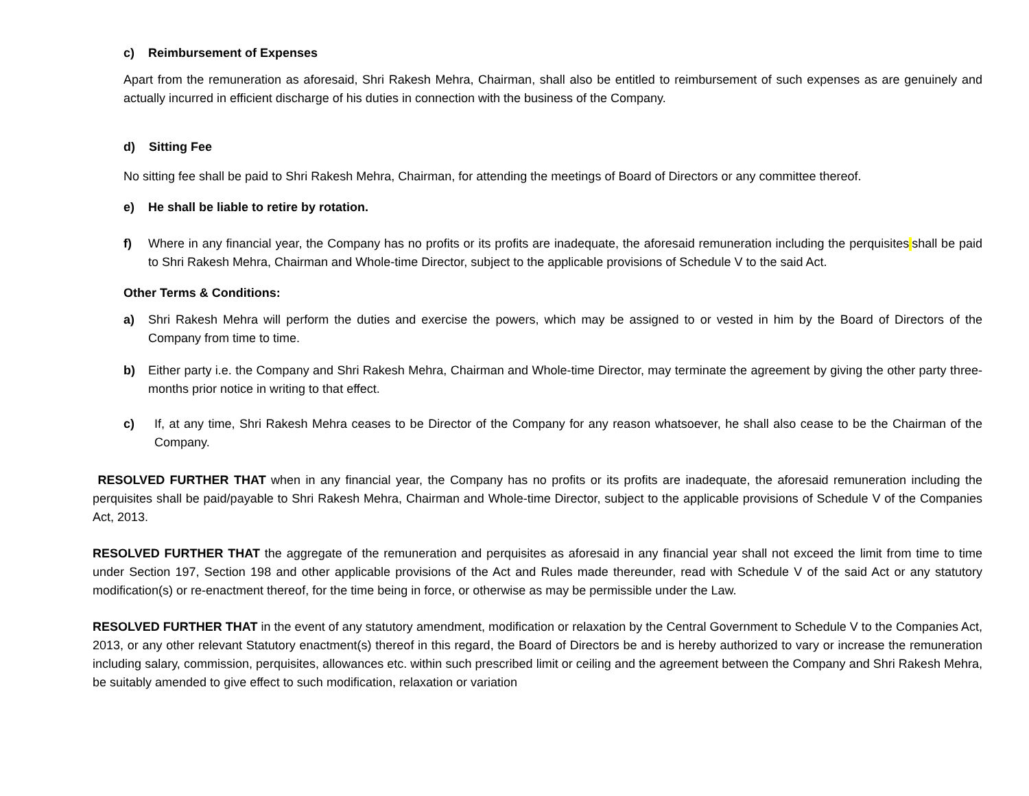c) Reimbursement of Expenses
Apart from the remuneration as aforesaid, Shri Rakesh Mehra, Chairman, shall also be entitled to reimbursement of such expenses as are genuinely and actually incurred in efficient discharge of his duties in connection with the business of the Company.
d) Sitting Fee
No sitting fee shall be paid to Shri Rakesh Mehra, Chairman, for attending the meetings of Board of Directors or any committee thereof.
e) He shall be liable to retire by rotation.
f) Where in any financial year, the Company has no profits or its profits are inadequate, the aforesaid remuneration including the perquisites shall be paid to Shri Rakesh Mehra, Chairman and Whole-time Director, subject to the applicable provisions of Schedule V to the said Act.
Other Terms & Conditions:
a) Shri Rakesh Mehra will perform the duties and exercise the powers, which may be assigned to or vested in him by the Board of Directors of the Company from time to time.
b) Either party i.e. the Company and Shri Rakesh Mehra, Chairman and Whole-time Director, may terminate the agreement by giving the other party three-months prior notice in writing to that effect.
c) If, at any time, Shri Rakesh Mehra ceases to be Director of the Company for any reason whatsoever, he shall also cease to be the Chairman of the Company.
RESOLVED FURTHER THAT when in any financial year, the Company has no profits or its profits are inadequate, the aforesaid remuneration including the perquisites shall be paid/payable to Shri Rakesh Mehra, Chairman and Whole-time Director, subject to the applicable provisions of Schedule V of the Companies Act, 2013.
RESOLVED FURTHER THAT the aggregate of the remuneration and perquisites as aforesaid in any financial year shall not exceed the limit from time to time under Section 197, Section 198 and other applicable provisions of the Act and Rules made thereunder, read with Schedule V of the said Act or any statutory modification(s) or re-enactment thereof, for the time being in force, or otherwise as may be permissible under the Law.
RESOLVED FURTHER THAT in the event of any statutory amendment, modification or relaxation by the Central Government to Schedule V to the Companies Act, 2013, or any other relevant Statutory enactment(s) thereof in this regard, the Board of Directors be and is hereby authorized to vary or increase the remuneration including salary, commission, perquisites, allowances etc. within such prescribed limit or ceiling and the agreement between the Company and Shri Rakesh Mehra, be suitably amended to give effect to such modification, relaxation or variation